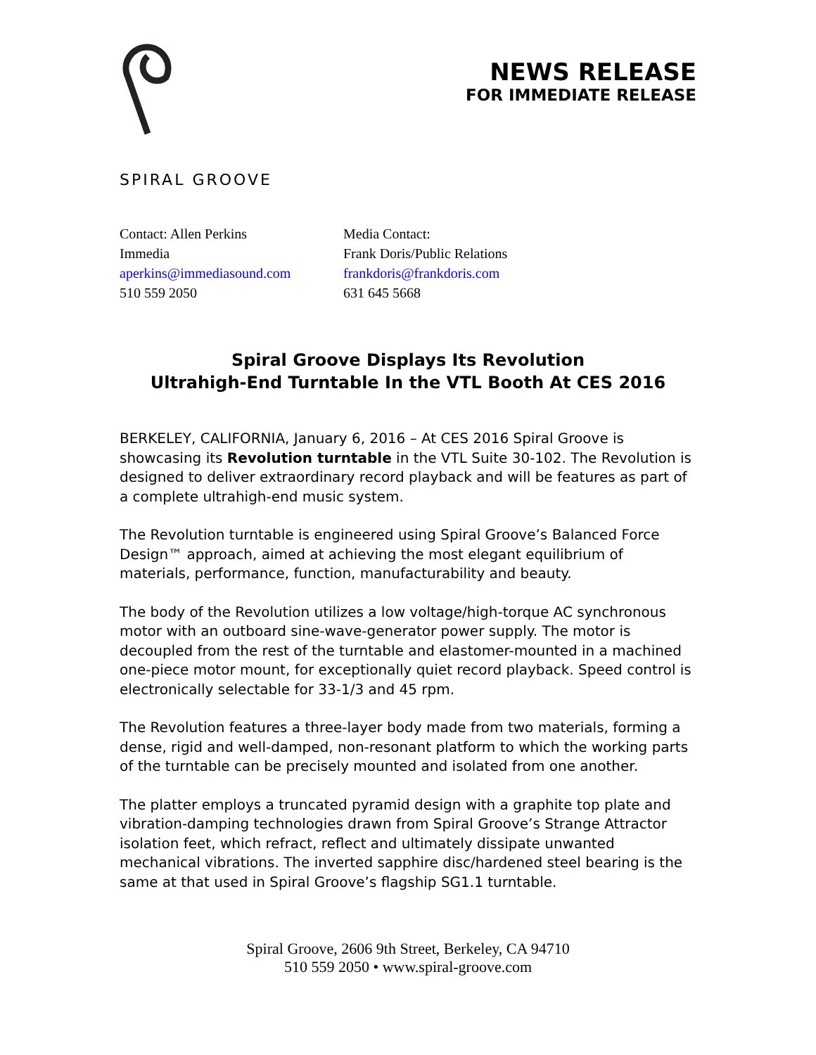SPIRAL GROOVE
NEWS RELEASE
FOR IMMEDIATE RELEASE
Contact: Allen Perkins
Immedia
aperkins@immediasound.com
510 559 2050
Media Contact:
Frank Doris/Public Relations
frankdoris@frankdoris.com
631 645 5668
Spiral Groove Displays Its Revolution
Ultrahigh-End Turntable In the VTL Booth At CES 2016
BERKELEY, CALIFORNIA, January 6, 2016 – At CES 2016 Spiral Groove is showcasing its Revolution turntable in the VTL Suite 30-102. The Revolution is designed to deliver extraordinary record playback and will be features as part of a complete ultrahigh-end music system.
The Revolution turntable is engineered using Spiral Groove’s Balanced Force Design™ approach, aimed at achieving the most elegant equilibrium of materials, performance, function, manufacturability and beauty.
The body of the Revolution utilizes a low voltage/high-torque AC synchronous motor with an outboard sine-wave-generator power supply. The motor is decoupled from the rest of the turntable and elastomer-mounted in a machined one-piece motor mount, for exceptionally quiet record playback. Speed control is electronically selectable for 33-1/3 and 45 rpm.
The Revolution features a three-layer body made from two materials, forming a dense, rigid and well-damped, non-resonant platform to which the working parts of the turntable can be precisely mounted and isolated from one another.
The platter employs a truncated pyramid design with a graphite top plate and vibration-damping technologies drawn from Spiral Groove’s Strange Attractor isolation feet, which refract, reflect and ultimately dissipate unwanted mechanical vibrations. The inverted sapphire disc/hardened steel bearing is the same at that used in Spiral Groove’s flagship SG1.1 turntable.
Spiral Groove, 2606 9th Street, Berkeley, CA 94710
510 559 2050 • www.spiral-groove.com